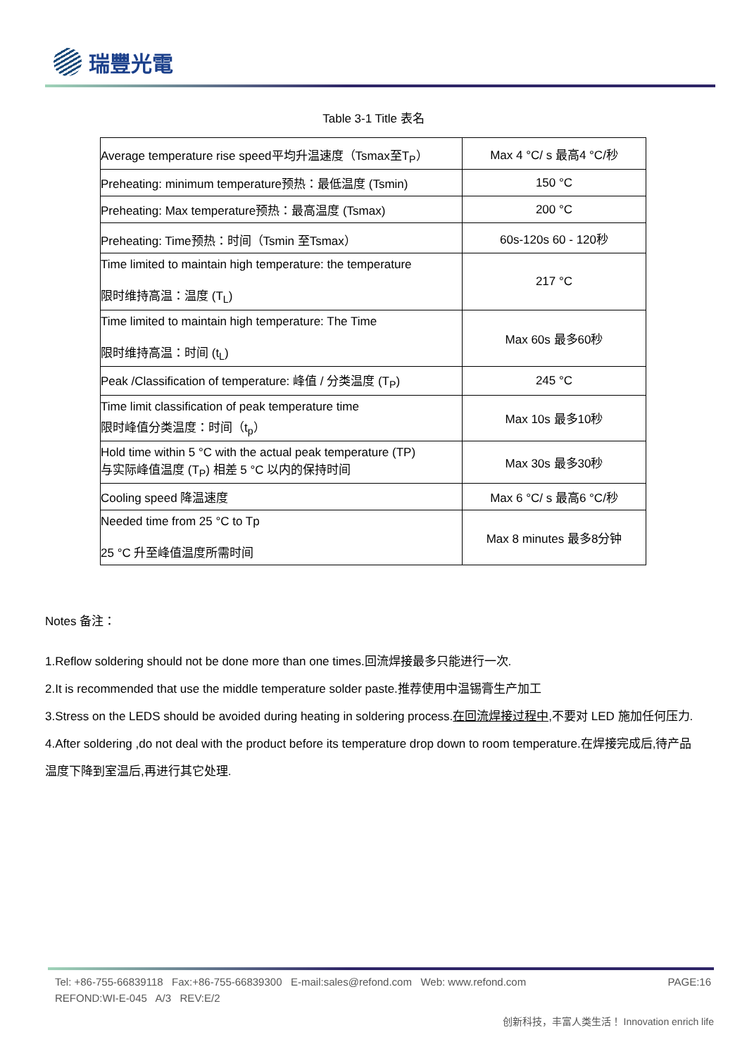瑞豐光電
Table 3-1 Title 表名
| Average temperature rise speed平均升温速度（Tsmax至T<sub>P</sub>） | Max 4 °C/ s 最高4 °C/秒 |
| Preheating: minimum temperature预热：最低温度 (Tsmin) | 150 °C |
| Preheating: Max temperature预热：最高温度 (Tsmax) | 200 °C |
| Preheating: Time预热：时间（Tsmin 至Tsmax） | 60s-120s 60 - 120秒 |
| Time limited to maintain high temperature: the temperature 限时维持高温：温度 (T<sub>L</sub>) | 217 °C |
| Time limited to maintain high temperature: The Time 限时维持高温：时间 (t<sub>L</sub>) | Max 60s 最多60秒 |
| Peak /Classification of temperature: 峰值 / 分类温度 (T<sub>P</sub>) | 245 °C |
| Time limit classification of peak temperature time 限时峰值分类温度：时间（t<sub>p</sub>） | Max 10s 最多10秒 |
| Hold time within 5 °C with the actual peak temperature (TP) 与实际峰值温度 (T<sub>P</sub>) 相差 5 °C 以内的保持时间 | Max 30s 最多30秒 |
| Cooling speed 降温速度 | Max 6 °C/ s 最高6 °C/秒 |
| Needed time from 25 °C to Tp 25 °C 升至峰值温度所需时间 | Max 8 minutes 最多8分钟 |
Notes 备注：
1.Reflow soldering should not be done more than one times.回流焊接最多只能进行一次.
2.It is recommended that use the middle temperature solder paste.推荐使用中温锡膏生产加工
3.Stress on the LEDS should be avoided during heating in soldering process.在回流焊接过程中, 不要对 LED 施加任何压力.
4.After soldering ,do not deal with the product before its temperature drop down to room temperature.在焊接完成后,待产品温度下降到室温后,再进行其它处理.
Tel: +86-755-66839118 Fax:+86-755-66839300 E-mail:sales@refond.com Web: www.refond.com PAGE:16
REFOND:WI-E-045 A/3 REV:E/2
创新科技，丰富人类生活！ Innovation enrich life